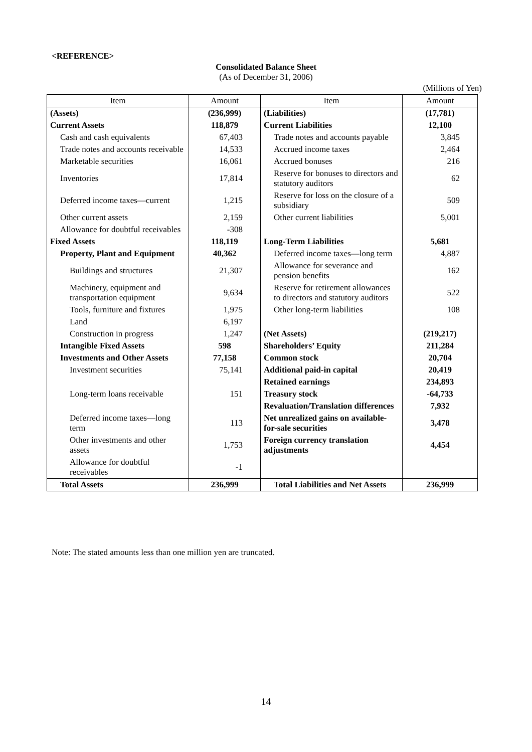<REFERENCE>
Consolidated Balance Sheet
(As of December 31, 2006)
(Millions of Yen)
| Item | Amount | Item | Amount |
| --- | --- | --- | --- |
| (Assets) | (236,999) | (Liabilities) | (17,781) |
| Current Assets | 118,879 | Current Liabilities | 12,100 |
| Cash and cash equivalents | 67,403 | Trade notes and accounts payable | 3,845 |
| Trade notes and accounts receivable | 14,533 | Accrued income taxes | 2,464 |
| Marketable securities | 16,061 | Accrued bonuses | 216 |
| Inventories | 17,814 | Reserve for bonuses to directors and statutory auditors | 62 |
| Deferred income taxes—current | 1,215 | Reserve for loss on the closure of a subsidiary | 509 |
| Other current assets | 2,159 | Other current liabilities | 5,001 |
| Allowance for doubtful receivables | -308 | | |
| Fixed Assets | 118,119 | Long-Term Liabilities | 5,681 |
| Property, Plant and Equipment | 40,362 | Deferred income taxes—long term | 4,887 |
| Buildings and structures | 21,307 | Allowance for severance and pension benefits | 162 |
| Machinery, equipment and transportation equipment | 9,634 | Reserve for retirement allowances to directors and statutory auditors | 522 |
| Tools, furniture and fixtures | 1,975 | Other long-term liabilities | 108 |
| Land | 6,197 | | |
| Construction in progress | 1,247 | (Net Assets) | (219,217) |
| Intangible Fixed Assets | 598 | Shareholders’ Equity | 211,284 |
| Investments and Other Assets | 77,158 | Common stock | 20,704 |
| Investment securities | 75,141 | Additional paid-in capital | 20,419 |
| | | Retained earnings | 234,893 |
| Long-term loans receivable | 151 | Treasury stock | -64,733 |
| | | Revaluation/Translation differences | 7,932 |
| Deferred income taxes—long term | 113 | Net unrealized gains on available-for-sale securities | 3,478 |
| Other investments and other assets | 1,753 | Foreign currency translation adjustments | 4,454 |
| Allowance for doubtful receivables | -1 | | |
| Total Assets | 236,999 | Total Liabilities and Net Assets | 236,999 |
Note: The stated amounts less than one million yen are truncated.
14